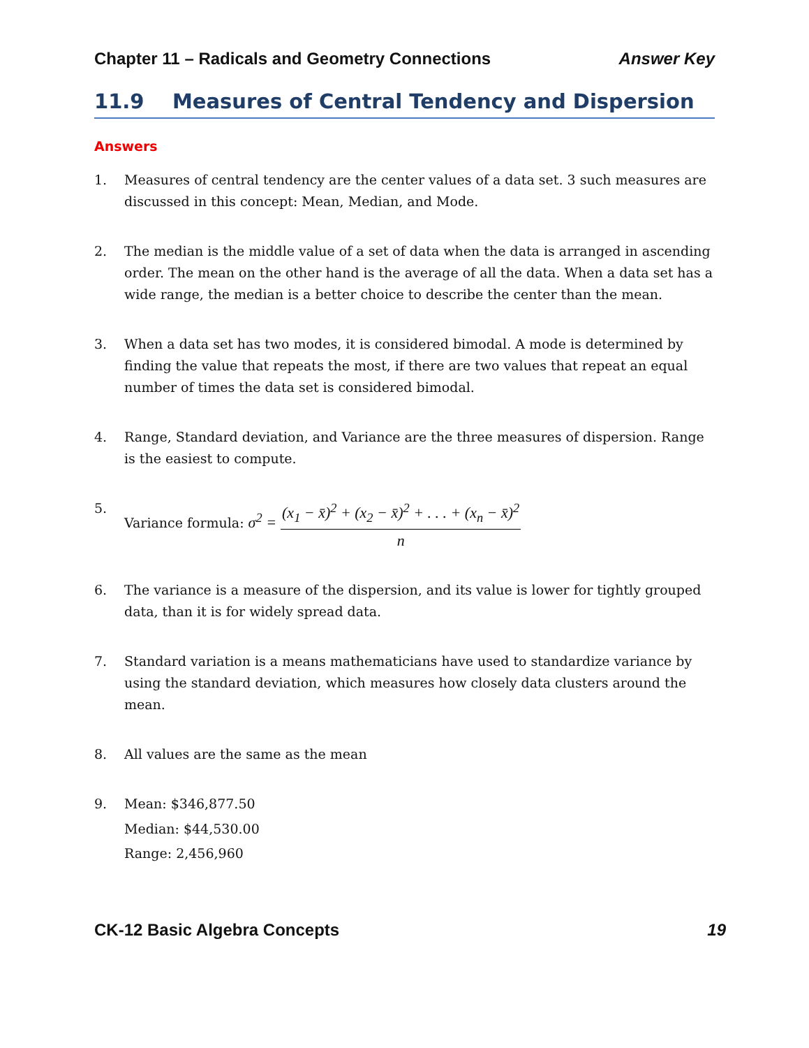Chapter 11 – Radicals and Geometry Connections Answer Key
11.9 Measures of Central Tendency and Dispersion
Answers
1. Measures of central tendency are the center values of a data set. 3 such measures are discussed in this concept: Mean, Median, and Mode.
2. The median is the middle value of a set of data when the data is arranged in ascending order. The mean on the other hand is the average of all the data. When a data set has a wide range, the median is a better choice to describe the center than the mean.
3. When a data set has two modes, it is considered bimodal. A mode is determined by finding the value that repeats the most, if there are two values that repeat an equal number of times the data set is considered bimodal.
4. Range, Standard deviation, and Variance are the three measures of dispersion. Range is the easiest to compute.
5. Variance formula: σ<sup>2</sup> = (x<sub>1</sub> − x̄)<sup>2</sup> + (x<sub>2</sub> − x̄)<sup>2</sup> + . . . + (x<sub>n</sub> − x̄)<sup>2</sup> n
6. The variance is a measure of the dispersion, and its value is lower for tightly grouped data, than it is for widely spread data.
7. Standard variation is a means mathematicians have used to standardize variance by using the standard deviation, which measures how closely data clusters around the mean.
8. All values are the same as the mean
9. Mean: $346,877.50
Median: $44,530.00
Range: 2,456,960
CK-12 Basic Algebra Concepts 19